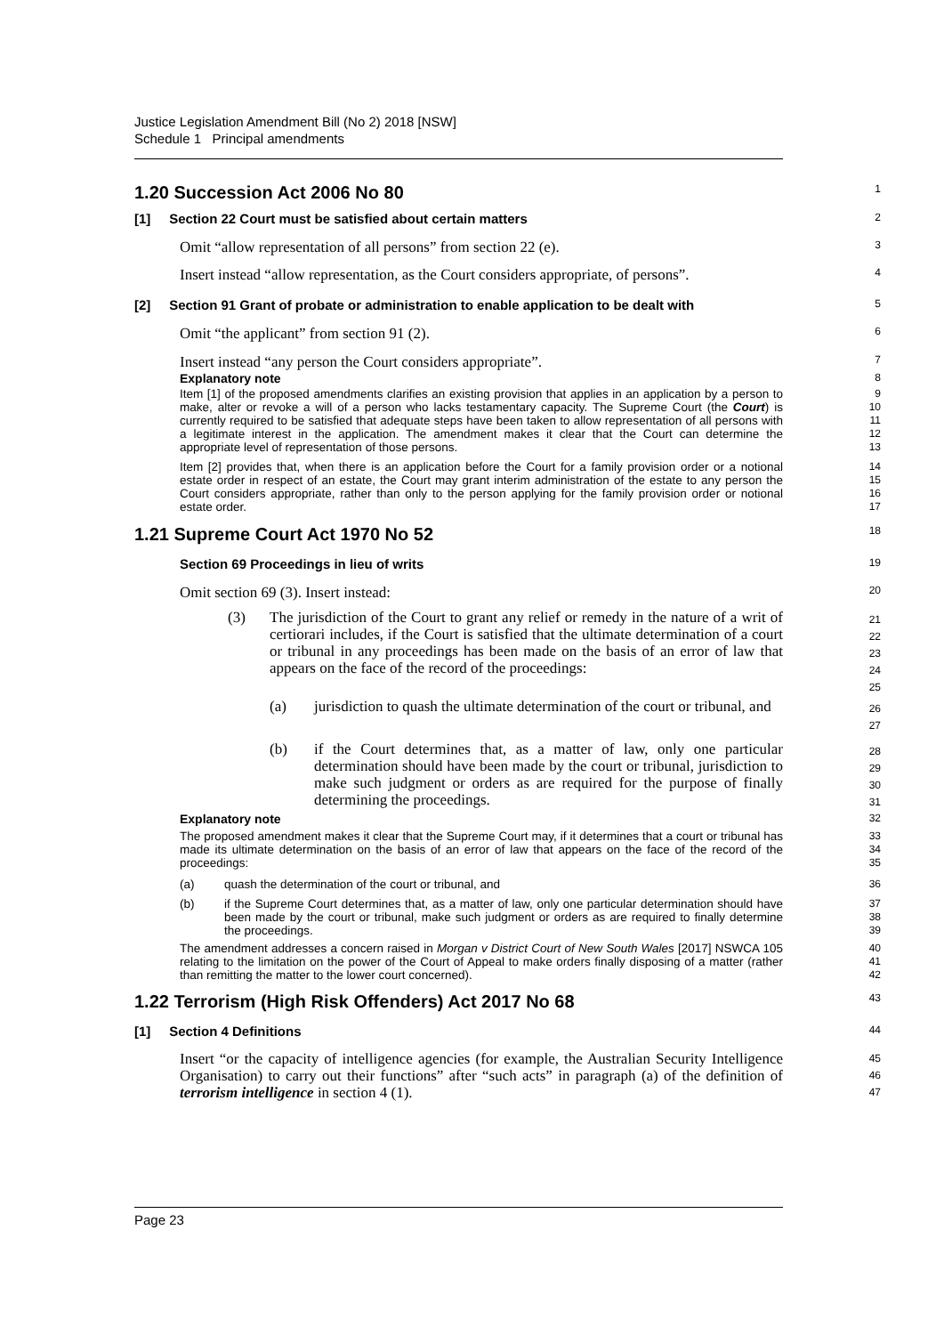Justice Legislation Amendment Bill (No 2) 2018 [NSW]
Schedule 1 Principal amendments
1.20 Succession Act 2006 No 80
1
[1] Section 22 Court must be satisfied about certain matters
2
Omit “allow representation of all persons” from section 22 (e).
3
Insert instead “allow representation, as the Court considers appropriate, of persons”.
4
[2] Section 91 Grant of probate or administration to enable application to be dealt with
5
Omit “the applicant” from section 91 (2).
6
Insert instead “any person the Court considers appropriate”.
7
Explanatory note
8
Item [1] of the proposed amendments clarifies an existing provision that applies in an application by a person to make, alter or revoke a will of a person who lacks testamentary capacity. The Supreme Court (the Court) is currently required to be satisfied that adequate steps have been taken to allow representation of all persons with a legitimate interest in the application. The amendment makes it clear that the Court can determine the appropriate level of representation of those persons.
9
10
11
12
13
Item [2] provides that, when there is an application before the Court for a family provision order or a notional estate order in respect of an estate, the Court may grant interim administration of the estate to any person the Court considers appropriate, rather than only to the person applying for the family provision order or notional estate order.
14
15
16
17
1.21 Supreme Court Act 1970 No 52
18
Section 69 Proceedings in lieu of writs
19
Omit section 69 (3). Insert instead:
20
(3)
The jurisdiction of the Court to grant any relief or remedy in the nature of a writ of certiorari includes, if the Court is satisfied that the ultimate determination of a court or tribunal in any proceedings has been made on the basis of an error of law that appears on the face of the record of the proceedings:
21
22
23
24
25
(a)
jurisdiction to quash the ultimate determination of the court or tribunal, and
26
27
(b)
if the Court determines that, as a matter of law, only one particular determination should have been made by the court or tribunal, jurisdiction to make such judgment or orders as are required for the purpose of finally determining the proceedings.
28
29
30
31
Explanatory note
32
The proposed amendment makes it clear that the Supreme Court may, if it determines that a court or tribunal has made its ultimate determination on the basis of an error of law that appears on the face of the record of the proceedings:
33
34
35
(a) quash the determination of the court or tribunal, and
36
(b) if the Supreme Court determines that, as a matter of law, only one particular determination should have been made by the court or tribunal, make such judgment or orders as are required to finally determine the proceedings.
37
38
39
The amendment addresses a concern raised in Morgan v District Court of New South Wales [2017] NSWCA 105 relating to the limitation on the power of the Court of Appeal to make orders finally disposing of a matter (rather than remitting the matter to the lower court concerned).
40
41
42
1.22 Terrorism (High Risk Offenders) Act 2017 No 68
43
[1] Section 4 Definitions
44
Insert “or the capacity of intelligence agencies (for example, the Australian Security Intelligence Organisation) to carry out their functions” after “such acts” in paragraph (a) of the definition of terrorism intelligence in section 4 (1).
45
46
47
Page 23